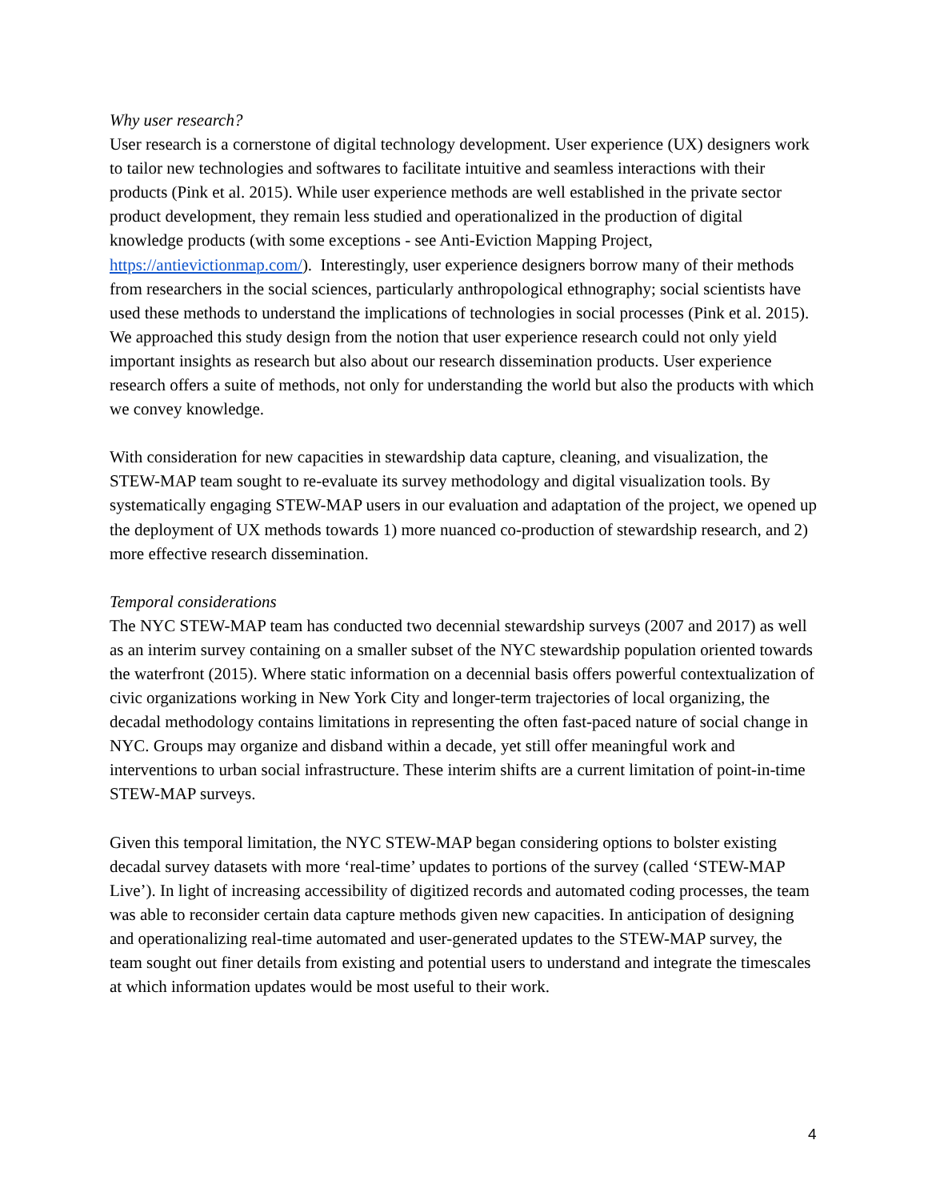Why user research?
User research is a cornerstone of digital technology development. User experience (UX) designers work to tailor new technologies and softwares to facilitate intuitive and seamless interactions with their products (Pink et al. 2015). While user experience methods are well established in the private sector product development, they remain less studied and operationalized in the production of digital knowledge products (with some exceptions - see Anti-Eviction Mapping Project, https://antievictionmap.com/). Interestingly, user experience designers borrow many of their methods from researchers in the social sciences, particularly anthropological ethnography; social scientists have used these methods to understand the implications of technologies in social processes (Pink et al. 2015). We approached this study design from the notion that user experience research could not only yield important insights as research but also about our research dissemination products. User experience research offers a suite of methods, not only for understanding the world but also the products with which we convey knowledge.
With consideration for new capacities in stewardship data capture, cleaning, and visualization, the STEW-MAP team sought to re-evaluate its survey methodology and digital visualization tools. By systematically engaging STEW-MAP users in our evaluation and adaptation of the project, we opened up the deployment of UX methods towards 1) more nuanced co-production of stewardship research, and 2) more effective research dissemination.
Temporal considerations
The NYC STEW-MAP team has conducted two decennial stewardship surveys (2007 and 2017) as well as an interim survey containing on a smaller subset of the NYC stewardship population oriented towards the waterfront (2015). Where static information on a decennial basis offers powerful contextualization of civic organizations working in New York City and longer-term trajectories of local organizing, the decadal methodology contains limitations in representing the often fast-paced nature of social change in NYC. Groups may organize and disband within a decade, yet still offer meaningful work and interventions to urban social infrastructure. These interim shifts are a current limitation of point-in-time STEW-MAP surveys.
Given this temporal limitation, the NYC STEW-MAP began considering options to bolster existing decadal survey datasets with more ‘real-time’ updates to portions of the survey (called ‘STEW-MAP Live’). In light of increasing accessibility of digitized records and automated coding processes, the team was able to reconsider certain data capture methods given new capacities. In anticipation of designing and operationalizing real-time automated and user-generated updates to the STEW-MAP survey, the team sought out finer details from existing and potential users to understand and integrate the timescales at which information updates would be most useful to their work.
4